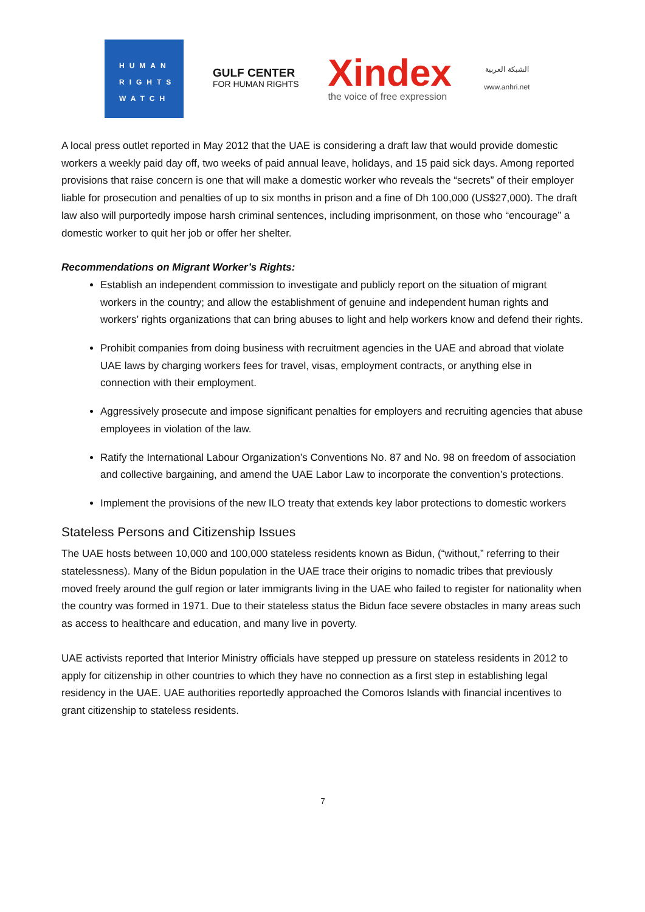HUMAN
RIGHTS
WATCH
GULF CENTER
FOR HUMAN RIGHTS
Xindex
the voice of free expression
الشبكة العربية
www.anhri.net
A local press outlet reported in May 2012 that the UAE is considering a draft law that would provide domestic workers a weekly paid day off, two weeks of paid annual leave, holidays, and 15 paid sick days. Among reported provisions that raise concern is one that will make a domestic worker who reveals the “secrets” of their employer liable for prosecution and penalties of up to six months in prison and a fine of Dh 100,000 (US$27,000). The draft law also will purportedly impose harsh criminal sentences, including imprisonment, on those who “encourage” a domestic worker to quit her job or offer her shelter.
Recommendations on Migrant Worker’s Rights:
Establish an independent commission to investigate and publicly report on the situation of migrant workers in the country; and allow the establishment of genuine and independent human rights and workers’ rights organizations that can bring abuses to light and help workers know and defend their rights.
Prohibit companies from doing business with recruitment agencies in the UAE and abroad that violate UAE laws by charging workers fees for travel, visas, employment contracts, or anything else in connection with their employment.
Aggressively prosecute and impose significant penalties for employers and recruiting agencies that abuse employees in violation of the law.
Ratify the International Labour Organization’s Conventions No. 87 and No. 98 on freedom of association and collective bargaining, and amend the UAE Labor Law to incorporate the convention’s protections.
Implement the provisions of the new ILO treaty that extends key labor protections to domestic workers
Stateless Persons and Citizenship Issues
The UAE hosts between 10,000 and 100,000 stateless residents known as Bidun, (“without,” referring to their statelessness). Many of the Bidun population in the UAE trace their origins to nomadic tribes that previously moved freely around the gulf region or later immigrants living in the UAE who failed to register for nationality when the country was formed in 1971. Due to their stateless status the Bidun face severe obstacles in many areas such as access to healthcare and education, and many live in poverty.
UAE activists reported that Interior Ministry officials have stepped up pressure on stateless residents in 2012 to apply for citizenship in other countries to which they have no connection as a first step in establishing legal residency in the UAE. UAE authorities reportedly approached the Comoros Islands with financial incentives to grant citizenship to stateless residents.
7